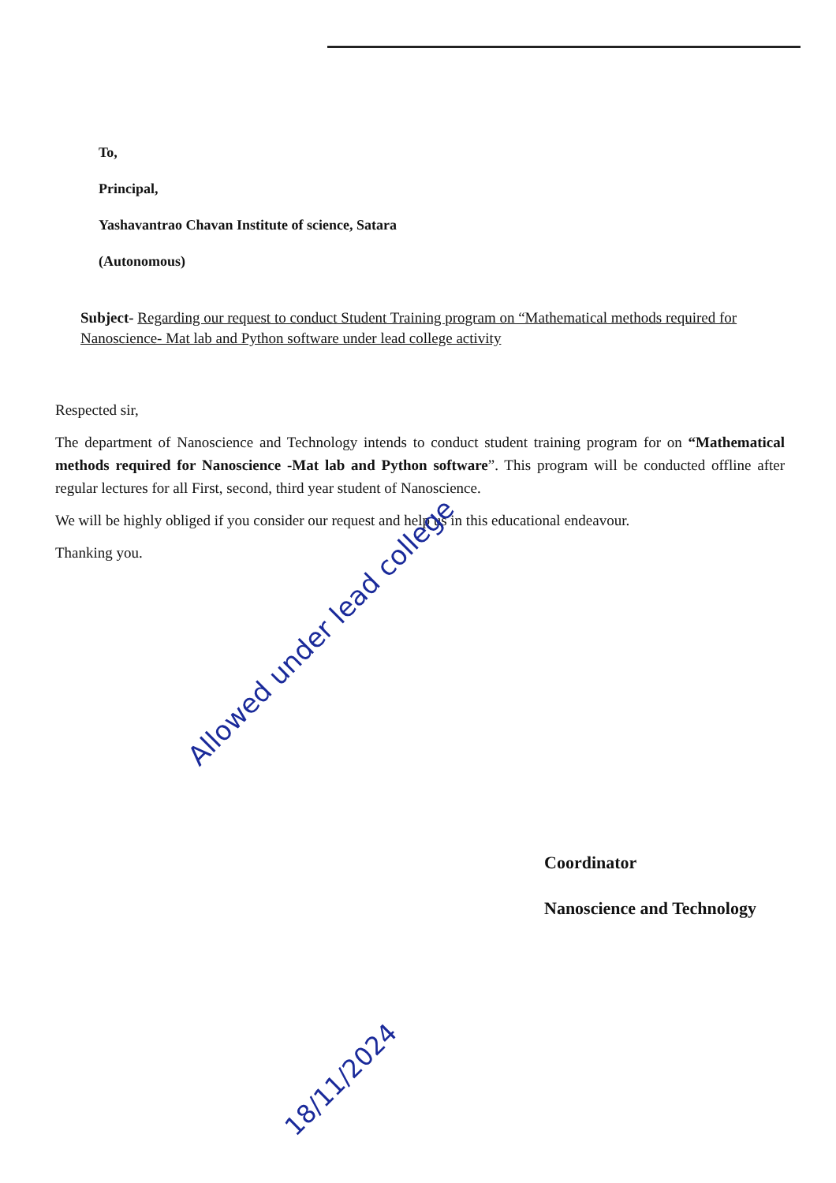To,
Principal,
Yashavantrao Chavan Institute of science, Satara
(Autonomous)
Subject- Regarding our request to conduct Student Training program on “Mathematical methods required for Nanoscience- Mat lab and Python software under lead college activity
Respected sir,
The department of Nanoscience and Technology intends to conduct student training program for on “Mathematical methods required for Nanoscience -Mat lab and Python software”. This program will be conducted offline after regular lectures for all First, second, third year student of Nanoscience.
We will be highly obliged if you consider our request and help us in this educational endeavour.
Thanking you.
Allowed under lead college
18/11/2024
Coordinator
Nanoscience and Technology